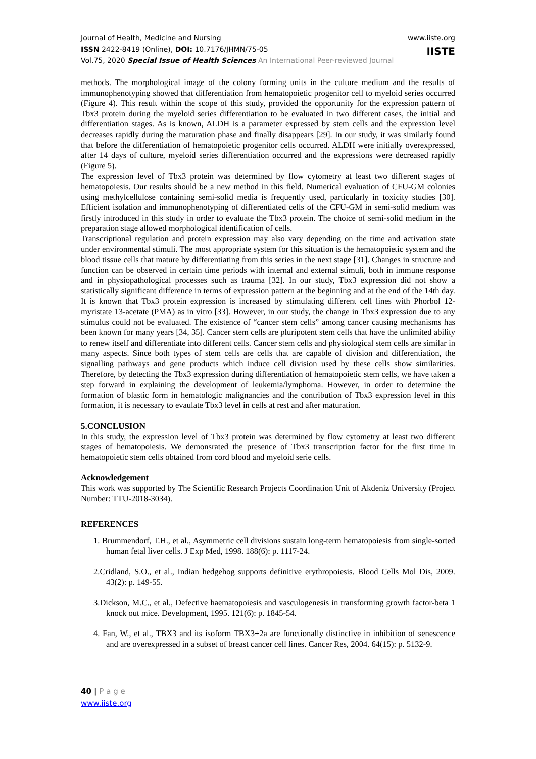Journal of Health, Medicine and Nursing
ISSN 2422-8419 (Online), DOI: 10.7176/JHMN/75-05
Vol.75, 2020 Special Issue of Health Sciences An International Peer-reviewed Journal
www.iiste.org
IISTE
methods. The morphological image of the colony forming units in the culture medium and the results of immunophenotyping showed that differentiation from hematopoietic progenitor cell to myeloid series occurred (Figure 4). This result within the scope of this study, provided the opportunity for the expression pattern of Tbx3 protein during the myeloid series differentiation to be evaluated in two different cases, the initial and differentiation stages. As is known, ALDH is a parameter expressed by stem cells and the expression level decreases rapidly during the maturation phase and finally disappears [29]. In our study, it was similarly found that before the differentiation of hematopoietic progenitor cells occurred. ALDH were initially overexpressed, after 14 days of culture, myeloid series differentiation occurred and the expressions were decreased rapidly (Figure 5).
The expression level of Tbx3 protein was determined by flow cytometry at least two different stages of hematopoiesis. Our results should be a new method in this field. Numerical evaluation of CFU-GM colonies using methylcellulose containing semi-solid media is frequently used, particularly in toxicity studies [30]. Efficient isolation and immunophenotyping of differentiated cells of the CFU-GM in semi-solid medium was firstly introduced in this study in order to evaluate the Tbx3 protein. The choice of semi-solid medium in the preparation stage allowed morphological identification of cells.
Transcriptional regulation and protein expression may also vary depending on the time and activation state under environmental stimuli. The most appropriate system for this situation is the hematopoietic system and the blood tissue cells that mature by differentiating from this series in the next stage [31]. Changes in structure and function can be observed in certain time periods with internal and external stimuli, both in immune response and in physiopathological processes such as trauma [32]. In our study, Tbx3 expression did not show a statistically significant difference in terms of expression pattern at the beginning and at the end of the 14th day. It is known that Tbx3 protein expression is increased by stimulating different cell lines with Phorbol 12-myristate 13-acetate (PMA) as in vitro [33]. However, in our study, the change in Tbx3 expression due to any stimulus could not be evaluated. The existence of “cancer stem cells” among cancer causing mechanisms has been known for many years [34, 35]. Cancer stem cells are pluripotent stem cells that have the unlimited ability to renew itself and differentiate into different cells. Cancer stem cells and physiological stem cells are similar in many aspects. Since both types of stem cells are cells that are capable of division and differentiation, the signalling pathways and gene products which induce cell division used by these cells show similarities. Therefore, by detecting the Tbx3 expression during differentiation of hematopoietic stem cells, we have taken a step forward in explaining the development of leukemia/lymphoma. However, in order to determine the formation of blastic form in hematologic malignancies and the contribution of Tbx3 expression level in this formation, it is necessary to evaulate Tbx3 level in cells at rest and after maturation.
5.CONCLUSION
In this study, the expression level of Tbx3 protein was determined by flow cytometry at least two different stages of hematopoiesis. We demonsrated the presence of Tbx3 transcription factor for the first time in hematopoietic stem cells obtained from cord blood and myeloid serie cells.
Acknowledgement
This work was supported by The Scientific Research Projects Coordination Unit of Akdeniz University (Project Number: TTU-2018-3034).
REFERENCES
1. Brummendorf, T.H., et al., Asymmetric cell divisions sustain long-term hematopoiesis from single-sorted human fetal liver cells. J Exp Med, 1998. 188(6): p. 1117-24.
2.Cridland, S.O., et al., Indian hedgehog supports definitive erythropoiesis. Blood Cells Mol Dis, 2009. 43(2): p. 149-55.
3.Dickson, M.C., et al., Defective haematopoiesis and vasculogenesis in transforming growth factor-beta 1 knock out mice. Development, 1995. 121(6): p. 1845-54.
4. Fan, W., et al., TBX3 and its isoform TBX3+2a are functionally distinctive in inhibition of senescence and are overexpressed in a subset of breast cancer cell lines. Cancer Res, 2004. 64(15): p. 5132-9.
40 | P a g e
www.iiste.org